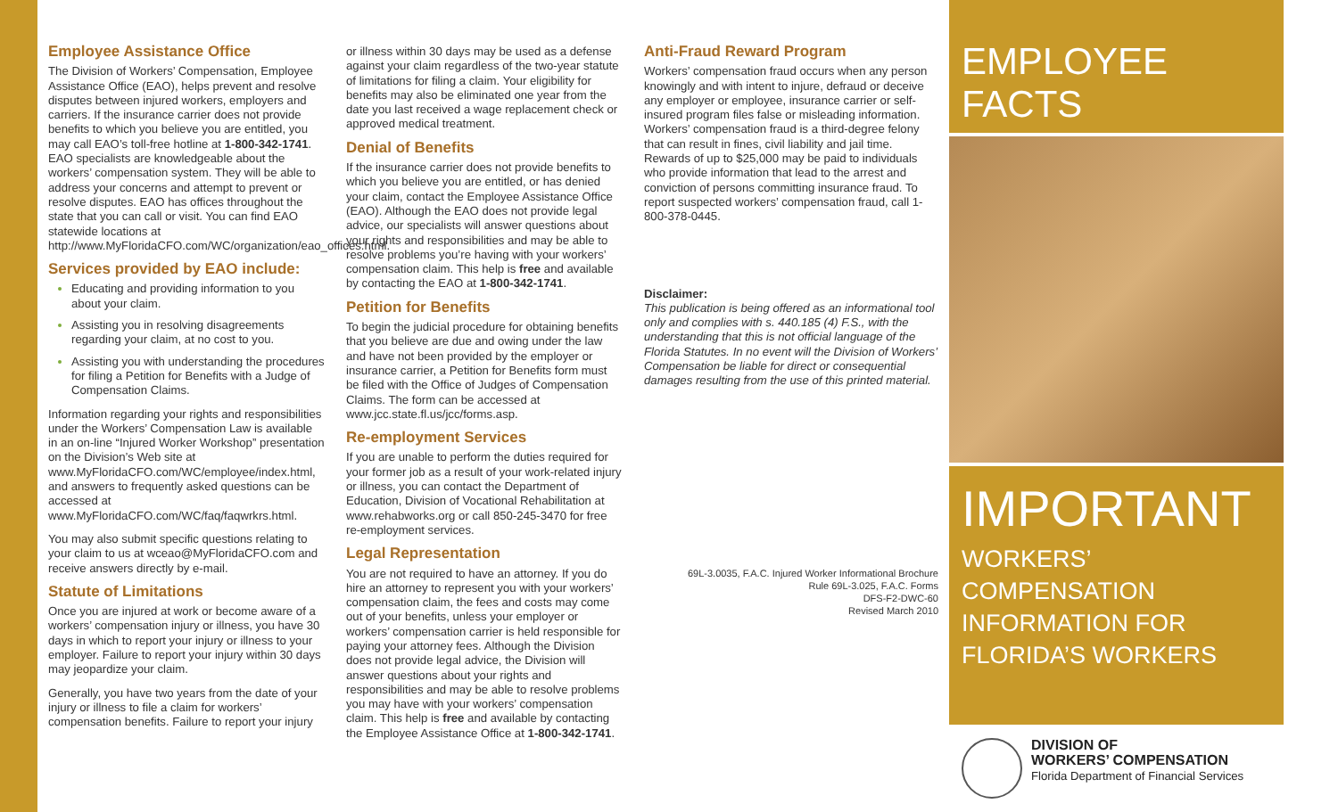Employee Assistance Office
The Division of Workers’ Compensation, Employee Assistance Office (EAO), helps prevent and resolve disputes between injured workers, employers and carriers. If the insurance carrier does not provide benefits to which you believe you are entitled, you may call EAO’s toll-free hotline at 1-800-342-1741. EAO specialists are knowledgeable about the workers’ compensation system. They will be able to address your concerns and attempt to prevent or resolve disputes. EAO has offices throughout the state that you can call or visit. You can find EAO statewide locations at http://www.MyFloridaCFO.com/WC/organization/eao_offices.html.
Services provided by EAO include:
Educating and providing information to you about your claim.
Assisting you in resolving disagreements regarding your claim, at no cost to you.
Assisting you with understanding the procedures for filing a Petition for Benefits with a Judge of Compensation Claims.
Information regarding your rights and responsibilities under the Workers’ Compensation Law is available in an on-line “Injured Worker Workshop” presentation on the Division’s Web site at www.MyFloridaCFO.com/WC/employee/index.html, and answers to frequently asked questions can be accessed at www.MyFloridaCFO.com/WC/faq/faqwrkrs.html.
You may also submit specific questions relating to your claim to us at wceao@MyFloridaCFO.com and receive answers directly by e-mail.
Statute of Limitations
Once you are injured at work or become aware of a workers’ compensation injury or illness, you have 30 days in which to report your injury or illness to your employer. Failure to report your injury within 30 days may jeopardize your claim.
Generally, you have two years from the date of your injury or illness to file a claim for workers’ compensation benefits. Failure to report your injury
or illness within 30 days may be used as a defense against your claim regardless of the two-year statute of limitations for filing a claim. Your eligibility for benefits may also be eliminated one year from the date you last received a wage replacement check or approved medical treatment.
Denial of Benefits
If the insurance carrier does not provide benefits to which you believe you are entitled, or has denied your claim, contact the Employee Assistance Office (EAO). Although the EAO does not provide legal advice, our specialists will answer questions about your rights and responsibilities and may be able to resolve problems you’re having with your workers’ compensation claim. This help is free and available by contacting the EAO at 1-800-342-1741.
Petition for Benefits
To begin the judicial procedure for obtaining benefits that you believe are due and owing under the law and have not been provided by the employer or insurance carrier, a Petition for Benefits form must be filed with the Office of Judges of Compensation Claims. The form can be accessed at www.jcc.state.fl.us/jcc/forms.asp.
Re-employment Services
If you are unable to perform the duties required for your former job as a result of your work-related injury or illness, you can contact the Department of Education, Division of Vocational Rehabilitation at www.rehabworks.org or call 850-245-3470 for free re-employment services.
Legal Representation
You are not required to have an attorney. If you do hire an attorney to represent you with your workers’ compensation claim, the fees and costs may come out of your benefits, unless your employer or workers’ compensation carrier is held responsible for paying your attorney fees. Although the Division does not provide legal advice, the Division will answer questions about your rights and responsibilities and may be able to resolve problems you may have with your workers’ compensation claim. This help is free and available by contacting the Employee Assistance Office at 1-800-342-1741.
Anti-Fraud Reward Program
Workers’ compensation fraud occurs when any person knowingly and with intent to injure, defraud or deceive any employer or employee, insurance carrier or self-insured program files false or misleading information. Workers’ compensation fraud is a third-degree felony that can result in fines, civil liability and jail time. Rewards of up to $25,000 may be paid to individuals who provide information that lead to the arrest and conviction of persons committing insurance fraud. To report suspected workers’ compensation fraud, call 1-800-378-0445.
Disclaimer:
This publication is being offered as an informational tool only and complies with s. 440.185 (4) F.S., with the understanding that this is not official language of the Florida Statutes. In no event will the Division of Workers’ Compensation be liable for direct or consequential damages resulting from the use of this printed material.
69L-3.0035, F.A.C. Injured Worker Informational Brochure
Rule 69L-3.025, F.A.C. Forms
DFS-F2-DWC-60
Revised March 2010
EMPLOYEE FACTS
IMPORTANT
WORKERS’ COMPENSATION
INFORMATION FOR
FLORIDA’S WORKERS
DIVISION OF
WORKERS’ COMPENSATION
Florida Department of Financial Services